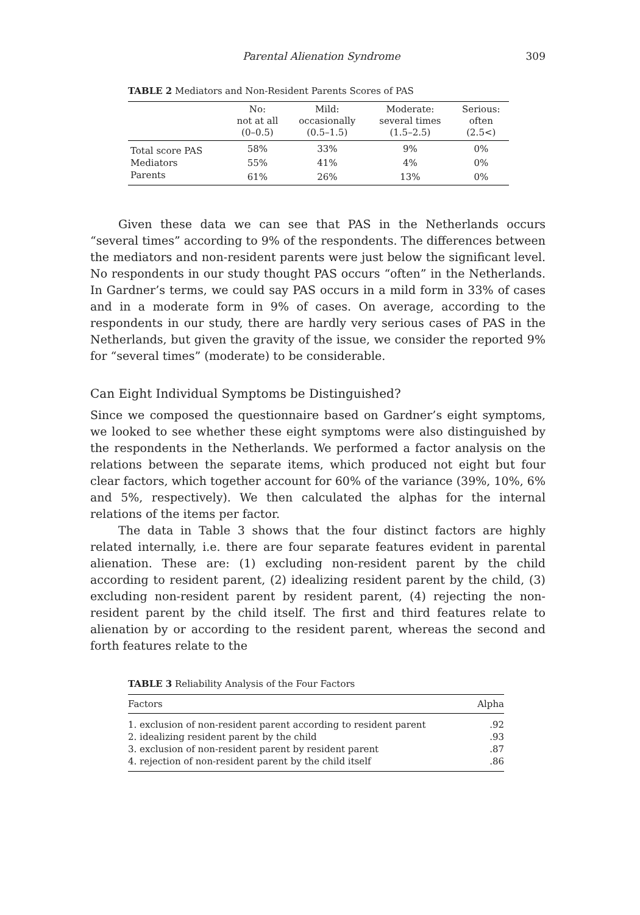Parental Alienation Syndrome 309
TABLE 2 Mediators and Non-Resident Parents Scores of PAS
| | No: not at all (0–0.5) | Mild: occasionally (0.5–1.5) | Moderate: several times (1.5–2.5) | Serious: often (2.5<) |
| --- | --- | --- | --- | --- |
| Total score PAS | 58% | 33% | 9% | 0% |
| Mediators | 55% | 41% | 4% | 0% |
| Parents | 61% | 26% | 13% | 0% |
Given these data we can see that PAS in the Netherlands occurs “several times” according to 9% of the respondents. The differences between the mediators and non-resident parents were just below the significant level. No respondents in our study thought PAS occurs “often” in the Netherlands. In Gardner’s terms, we could say PAS occurs in a mild form in 33% of cases and in a moderate form in 9% of cases. On average, according to the respondents in our study, there are hardly very serious cases of PAS in the Netherlands, but given the gravity of the issue, we consider the reported 9% for “several times” (moderate) to be considerable.
Can Eight Individual Symptoms be Distinguished?
Since we composed the questionnaire based on Gardner’s eight symptoms, we looked to see whether these eight symptoms were also distinguished by the respondents in the Netherlands. We performed a factor analysis on the relations between the separate items, which produced not eight but four clear factors, which together account for 60% of the variance (39%, 10%, 6% and 5%, respectively). We then calculated the alphas for the internal relations of the items per factor.
The data in Table 3 shows that the four distinct factors are highly related internally, i.e. there are four separate features evident in parental alienation. These are: (1) excluding non-resident parent by the child according to resident parent, (2) idealizing resident parent by the child, (3) excluding non-resident parent by resident parent, (4) rejecting the non-resident parent by the child itself. The first and third features relate to alienation by or according to the resident parent, whereas the second and forth features relate to the
TABLE 3 Reliability Analysis of the Four Factors
| Factors | Alpha |
| --- | --- |
| 1. exclusion of non-resident parent according to resident parent | .92 |
| 2. idealizing resident parent by the child | .93 |
| 3. exclusion of non-resident parent by resident parent | .87 |
| 4. rejection of non-resident parent by the child itself | .86 |